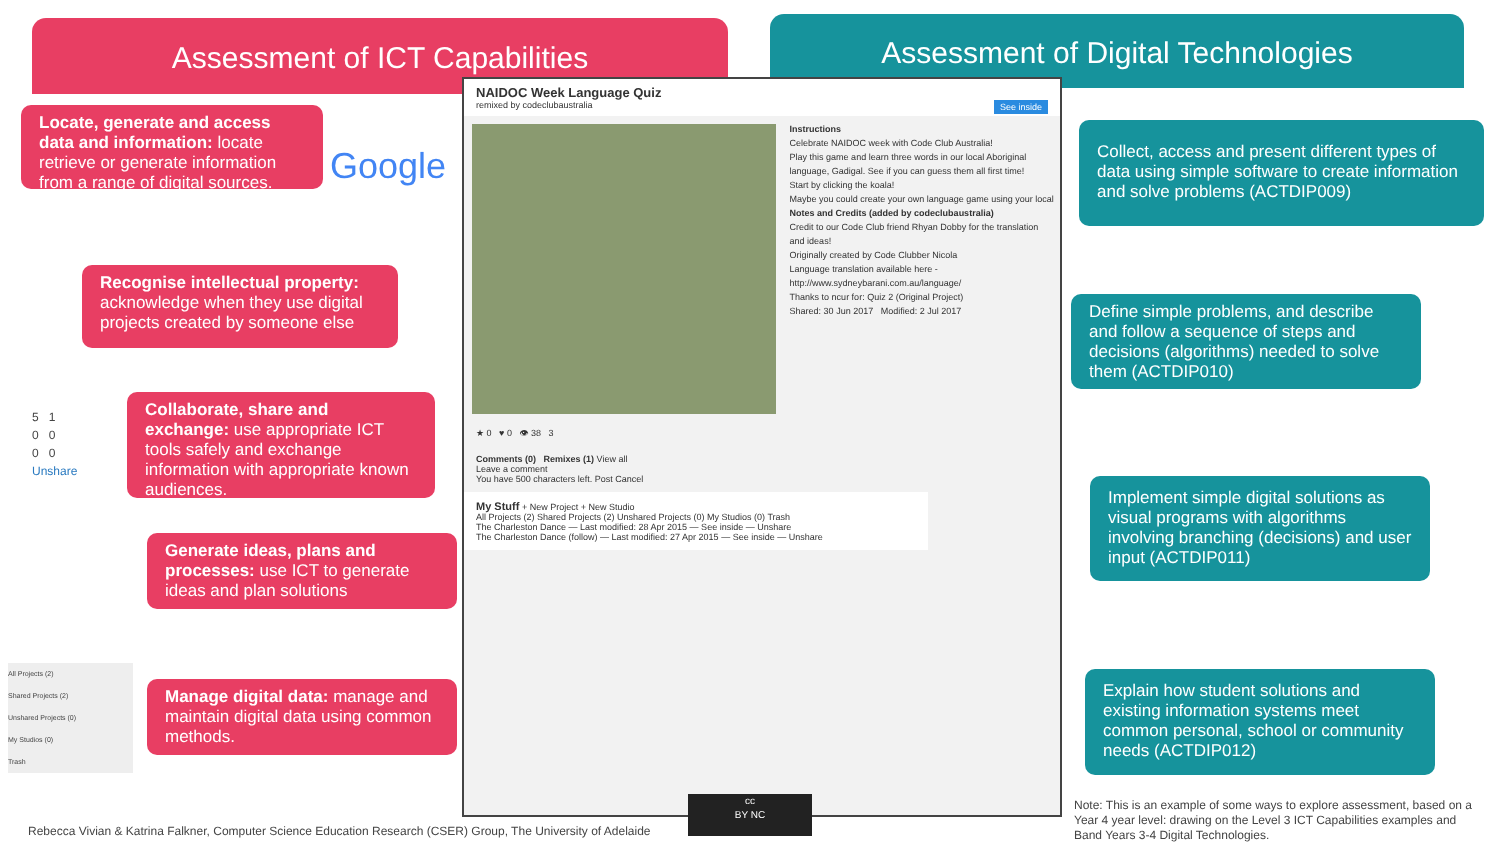Assessment of ICT Capabilities Assessment of Digital Technologies
Locate, generate and access data and information: locate retrieve or generate information from a range of digital sources.
Google
Recognise intellectual property: acknowledge when they use digital projects created by someone else
5 1
0 0
0 0
Unshare
Collaborate, share and exchange: use appropriate ICT tools safely and exchange information with appropriate known audiences.
Generate ideas, plans and processes: use ICT to generate ideas and plan solutions
All Projects (2)
Shared Projects (2)
Unshared Projects (0)
My Studios (0)
Trash
Manage digital data: manage and maintain digital data using common methods.
NAIDOC Week Language Quiz
remixed by codeclubaustralia See inside
Instructions
Celebrate NAIDOC week with Code Club Australia!
Play this game and learn three words in our local Aboriginal language, Gadigal. See if you can guess them all first time!
Start by clicking the koala!
Maybe you could create your own language game using your local
Notes and Credits (added by codeclubaustralia)
Credit to our Code Club friend Rhyan Dobby for the translation and ideas!
Originally created by Code Clubber Nicola
Language translation available here - http://www.sydneybarani.com.au/language/
Thanks to ncur for: Quiz 2 (Original Project)
Shared: 30 Jun 2017 Modified: 2 Jul 2017
★ 0 ♥ 0 👁 38 3
Comments (0) Remixes (1) View all
Leave a comment
You have 500 characters left. Post Cancel
My Stuff + New Project + New Studio
All Projects (2) Shared Projects (2) Unshared Projects (0) My Studios (0) Trash
The Charleston Dance — Last modified: 28 Apr 2015 — See inside — Unshare
The Charleston Dance (follow) — Last modified: 27 Apr 2015 — See inside — Unshare
Collect, access and present different types of data using simple software to create information and solve problems (ACTDIP009)
Define simple problems, and describe and follow a sequence of steps and decisions (algorithms) needed to solve them (ACTDIP010)
Implement simple digital solutions as visual programs with algorithms involving branching (decisions) and user input (ACTDIP011)
Explain how student solutions and existing information systems meet common personal, school or community needs (ACTDIP012)
Note: This is an example of some ways to explore assessment, based on a Year 4 year level: drawing on the Level 3 ICT Capabilities examples and Band Years 3-4 Digital Technologies.
Rebecca Vivian & Katrina Falkner, Computer Science Education Research (CSER) Group, The University of Adelaide
cc
BY NC